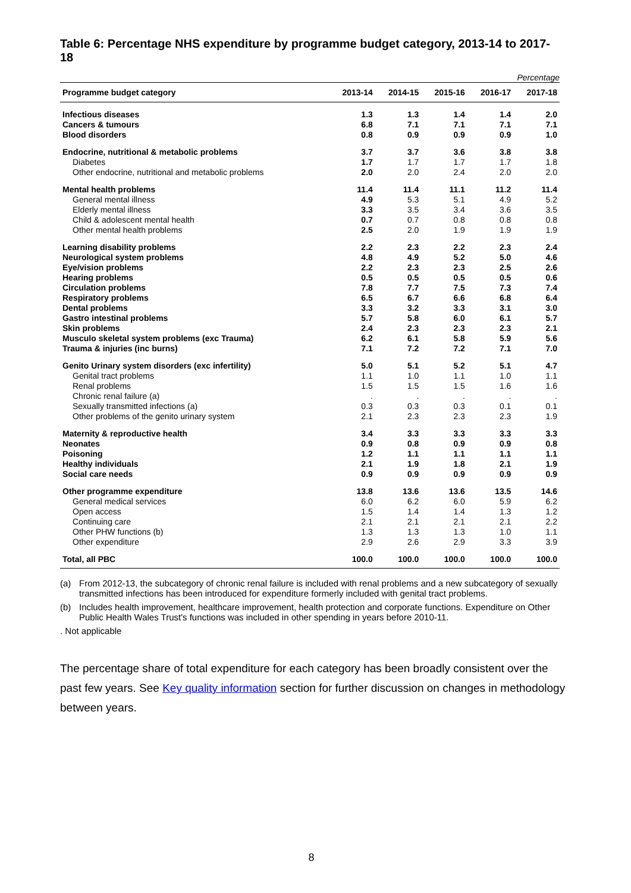Table 6: Percentage NHS expenditure by programme budget category, 2013-14 to 2017-18
Percentage
| Programme budget category | 2013-14 | 2014-15 | 2015-16 | 2016-17 | 2017-18 |
| --- | --- | --- | --- | --- | --- |
| Infectious diseases | 1.3 | 1.3 | 1.4 | 1.4 | 2.0 |
| Cancers & tumours | 6.8 | 7.1 | 7.1 | 7.1 | 7.1 |
| Blood disorders | 0.8 | 0.9 | 0.9 | 0.9 | 1.0 |
| Endocrine, nutritional & metabolic problems | 3.7 | 3.7 | 3.6 | 3.8 | 3.8 |
| Diabetes | 1.7 | 1.7 | 1.7 | 1.7 | 1.8 |
| Other endocrine, nutritional and metabolic problems | 2.0 | 2.0 | 2.4 | 2.0 | 2.0 |
| Mental health problems | 11.4 | 11.4 | 11.1 | 11.2 | 11.4 |
| General mental illness | 4.9 | 5.3 | 5.1 | 4.9 | 5.2 |
| Elderly mental illness | 3.3 | 3.5 | 3.4 | 3.6 | 3.5 |
| Child & adolescent mental health | 0.7 | 0.7 | 0.8 | 0.8 | 0.8 |
| Other mental health problems | 2.5 | 2.0 | 1.9 | 1.9 | 1.9 |
| Learning disability problems | 2.2 | 2.3 | 2.2 | 2.3 | 2.4 |
| Neurological system problems | 4.8 | 4.9 | 5.2 | 5.0 | 4.6 |
| Eye/vision problems | 2.2 | 2.3 | 2.3 | 2.5 | 2.6 |
| Hearing problems | 0.5 | 0.5 | 0.5 | 0.5 | 0.6 |
| Circulation problems | 7.8 | 7.7 | 7.5 | 7.3 | 7.4 |
| Respiratory problems | 6.5 | 6.7 | 6.6 | 6.8 | 6.4 |
| Dental problems | 3.3 | 3.2 | 3.3 | 3.1 | 3.0 |
| Gastro intestinal problems | 5.7 | 5.8 | 6.0 | 6.1 | 5.7 |
| Skin problems | 2.4 | 2.3 | 2.3 | 2.3 | 2.1 |
| Musculo skeletal system problems (exc Trauma) | 6.2 | 6.1 | 5.8 | 5.9 | 5.6 |
| Trauma & injuries (inc burns) | 7.1 | 7.2 | 7.2 | 7.1 | 7.0 |
| Genito Urinary system disorders (exc infertility) | 5.0 | 5.1 | 5.2 | 5.1 | 4.7 |
| Genital tract problems | 1.1 | 1.0 | 1.1 | 1.0 | 1.1 |
| Renal problems | 1.5 | 1.5 | 1.5 | 1.6 | 1.6 |
| Chronic renal failure (a) | . | . | . | . | . |
| Sexually transmitted infections (a) | 0.3 | 0.3 | 0.3 | 0.1 | 0.1 |
| Other problems of the genito urinary system | 2.1 | 2.3 | 2.3 | 2.3 | 1.9 |
| Maternity & reproductive health | 3.4 | 3.3 | 3.3 | 3.3 | 3.3 |
| Neonates | 0.9 | 0.8 | 0.9 | 0.9 | 0.8 |
| Poisoning | 1.2 | 1.1 | 1.1 | 1.1 | 1.1 |
| Healthy individuals | 2.1 | 1.9 | 1.8 | 2.1 | 1.9 |
| Social care needs | 0.9 | 0.9 | 0.9 | 0.9 | 0.9 |
| Other programme expenditure | 13.8 | 13.6 | 13.6 | 13.5 | 14.6 |
| General medical services | 6.0 | 6.2 | 6.0 | 5.9 | 6.2 |
| Open access | 1.5 | 1.4 | 1.4 | 1.3 | 1.2 |
| Continuing care | 2.1 | 2.1 | 2.1 | 2.1 | 2.2 |
| Other PHW functions (b) | 1.3 | 1.3 | 1.3 | 1.0 | 1.1 |
| Other expenditure | 2.9 | 2.6 | 2.9 | 3.3 | 3.9 |
| Total, all PBC | 100.0 | 100.0 | 100.0 | 100.0 | 100.0 |
(a) From 2012-13, the subcategory of chronic renal failure is included with renal problems and a new subcategory of sexually transmitted infections has been introduced for expenditure formerly included with genital tract problems.
(b) Includes health improvement, healthcare improvement, health protection and corporate functions. Expenditure on Other Public Health Wales Trust's functions was included in other spending in years before 2010-11.
. Not applicable
The percentage share of total expenditure for each category has been broadly consistent over the past few years. See Key quality information section for further discussion on changes in methodology between years.
8